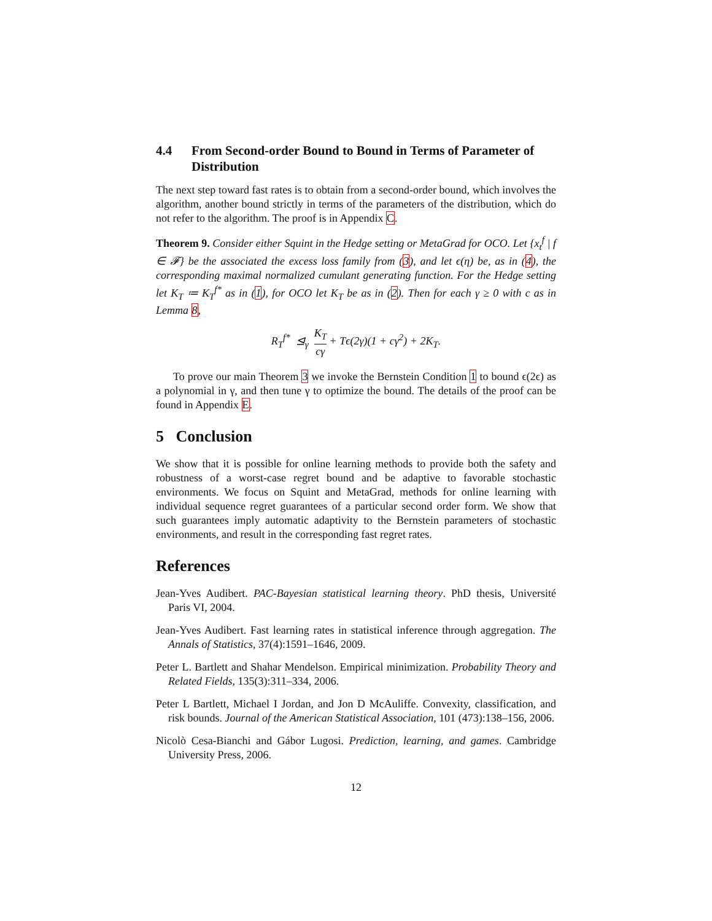4.4 From Second-order Bound to Bound in Terms of Parameter of Distribution
The next step toward fast rates is to obtain from a second-order bound, which involves the algorithm, another bound strictly in terms of the parameters of the distribution, which do not refer to the algorithm. The proof is in Appendix C.
Theorem 9. Consider either Squint in the Hedge setting or MetaGrad for OCO. Let {x<sub>t</sub><sup>f</sup> | f ∈ 𝓕} be the associated the excess loss family from (3), and let ϵ(η) be, as in (4), the corresponding maximal normalized cumulant generating function. For the Hedge setting let K<sub>T</sub> ≔ K<sub>T</sub><sup>f*</sup> as in (1), for OCO let K<sub>T</sub> be as in (2). Then for each γ ≥ 0 with c as in Lemma 8,
R<sub>T</sub><sup>f*</sup> ⊴<sub>γ</sub> K<sub>T</sub> cγ + Tϵ(2γ)(1 + cγ<sup>2</sup>) + 2K<sub>T</sub>.
To prove our main Theorem 3 we invoke the Bernstein Condition 1 to bound ϵ(2ϵ) as a polynomial in γ, and then tune γ to optimize the bound. The details of the proof can be found in Appendix E.
5 Conclusion
We show that it is possible for online learning methods to provide both the safety and robustness of a worst-case regret bound and be adaptive to favorable stochastic environments. We focus on Squint and MetaGrad, methods for online learning with individual sequence regret guarantees of a particular second order form. We show that such guarantees imply automatic adaptivity to the Bernstein parameters of stochastic environments, and result in the corresponding fast regret rates.
References
Jean-Yves Audibert. PAC-Bayesian statistical learning theory. PhD thesis, Université Paris VI, 2004.
Jean-Yves Audibert. Fast learning rates in statistical inference through aggregation. The Annals of Statistics, 37(4):1591–1646, 2009.
Peter L. Bartlett and Shahar Mendelson. Empirical minimization. Probability Theory and Related Fields, 135(3):311–334, 2006.
Peter L Bartlett, Michael I Jordan, and Jon D McAuliffe. Convexity, classification, and risk bounds. Journal of the American Statistical Association, 101 (473):138–156, 2006.
Nicolò Cesa-Bianchi and Gábor Lugosi. Prediction, learning, and games. Cambridge University Press, 2006.
12